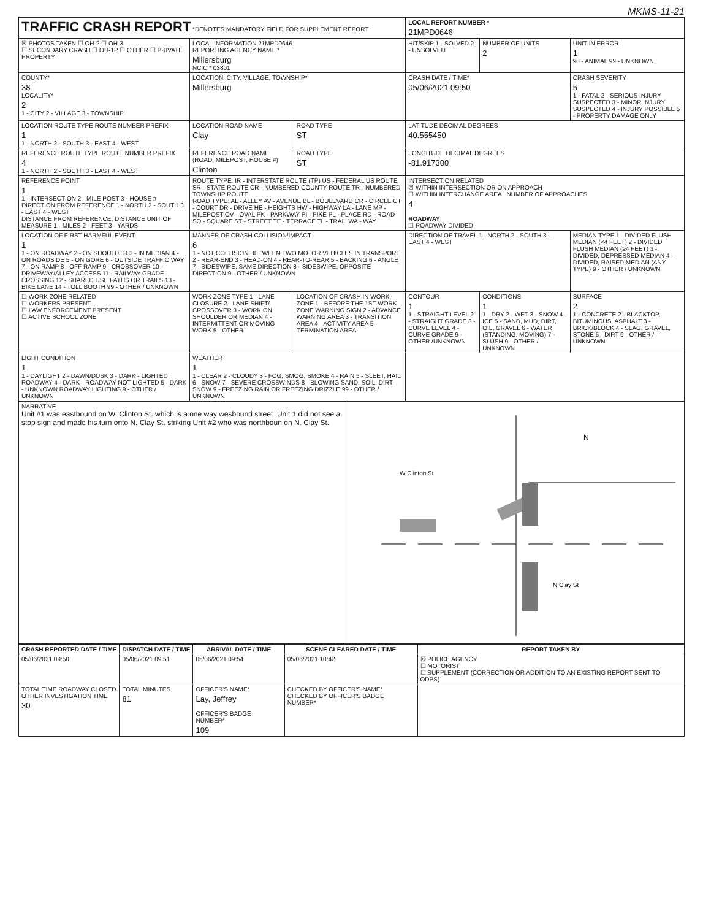MKMS-11-21
| TRAFFIC CRASH REPORT *DENOTES MANDATORY FIELD FOR SUPPLEMENT REPORT | | | LOCAL REPORT NUMBER * 21MPD0646 | | |
| ☒ PHOTOS TAKEN ☐ OH-2 ☐ OH-3 ☐ SECONDARY CRASH ☐ OH-1P ☐ OTHER ☐ PRIVATE PROPERTY | LOCAL INFORMATION 21MPD0646 REPORTING AGENCY NAME * Millersburg NCIC * 03801 | | HIT/SKIP 1 - SOLVED 2 - UNSOLVED | NUMBER OF UNITS 2 | UNIT IN ERROR 1 98 - ANIMAL 99 - UNKNOWN |
| COUNTY* 38 LOCALITY* 2 1 - CITY 2 - VILLAGE 3 - TOWNSHIP | LOCATION: CITY, VILLAGE, TOWNSHIP* Millersburg | | CRASH DATE / TIME* 05/06/2021 09:50 | | CRASH SEVERITY 5 1 - FATAL 2 - SERIOUS INJURY SUSPECTED 3 - MINOR INJURY SUSPECTED 4 - INJURY POSSIBLE 5 - PROPERTY DAMAGE ONLY |
| LOCATION ROUTE TYPE ROUTE NUMBER PREFIX 1 1 - NORTH 2 - SOUTH 3 - EAST 4 - WEST | LOCATION ROAD NAME Clay | ROAD TYPE ST | LATITUDE DECIMAL DEGREES 40.555450 | | |
| REFERENCE ROUTE TYPE ROUTE NUMBER PREFIX 4 1 - NORTH 2 - SOUTH 3 - EAST 4 - WEST | REFERENCE ROAD NAME (ROAD, MILEPOST, HOUSE #) Clinton | ROAD TYPE ST | LONGITUDE DECIMAL DEGREES -81.917300 | | |
| REFERENCE POINT 1 1 - INTERSECTION 2 - MILE POST 3 - HOUSE # DIRECTION FROM REFERENCE 1 - NORTH 2 - SOUTH 3 - EAST 4 - WEST DISTANCE FROM REFERENCE; DISTANCE UNIT OF MEASURE 1 - MILES 2 - FEET 3 - YARDS | ROUTE TYPE: IR - INTERSTATE ROUTE (TP) US - FEDERAL US ROUTE SR - STATE ROUTE CR - NUMBERED COUNTY ROUTE TR - NUMBERED TOWNSHIP ROUTE ROAD TYPE: AL - ALLEY AV - AVENUE BL - BOULEVARD CR - CIRCLE CT - COURT DR - DRIVE HE - HEIGHTS HW - HIGHWAY LA - LANE MP - MILEPOST OV - OVAL PK - PARKWAY PI - PIKE PL - PLACE RD - ROAD SQ - SQUARE ST - STREET TE - TERRACE TL - TRAIL WA - WAY | | INTERSECTION RELATED ☒ WITHIN INTERSECTION OR ON APPROACH ☐ WITHIN INTERCHANGE AREA NUMBER OF APPROACHES 4 ROADWAY ☐ ROADWAY DIVIDED | | |
| LOCATION OF FIRST HARMFUL EVENT 1 1 - ON ROADWAY 2 - ON SHOULDER 3 - IN MEDIAN 4 - ON ROADSIDE 5 - ON GORE 6 - OUTSIDE TRAFFIC WAY 7 - ON RAMP 8 - OFF RAMP 9 - CROSSOVER 10 - DRIVEWAY/ALLEY ACCESS 11 - RAILWAY GRADE CROSSING 12 - SHARED USE PATHS OR TRAILS 13 - BIKE LANE 14 - TOLL BOOTH 99 - OTHER / UNKNOWN | MANNER OF CRASH COLLISION/IMPACT 6 1 - NOT COLLISION BETWEEN TWO MOTOR VEHICLES IN TRANSPORT 2 - REAR-END 3 - HEAD-ON 4 - REAR-TO-REAR 5 - BACKING 6 - ANGLE 7 - SIDESWIPE, SAME DIRECTION 8 - SIDESWIPE, OPPOSITE DIRECTION 9 - OTHER / UNKNOWN | | DIRECTION OF TRAVEL 1 - NORTH 2 - SOUTH 3 - EAST 4 - WEST | | MEDIAN TYPE 1 - DIVIDED FLUSH MEDIAN (<4 FEET) 2 - DIVIDED FLUSH MEDIAN (≥4 FEET) 3 - DIVIDED, DEPRESSED MEDIAN 4 - DIVIDED, RAISED MEDIAN (ANY TYPE) 9 - OTHER / UNKNOWN |
| ☐ WORK ZONE RELATED ☐ WORKERS PRESENT ☐ LAW ENFORCEMENT PRESENT ☐ ACTIVE SCHOOL ZONE | WORK ZONE TYPE 1 - LANE CLOSURE 2 - LANE SHIFT/ CROSSOVER 3 - WORK ON SHOULDER OR MEDIAN 4 - INTERMITTENT OR MOVING WORK 5 - OTHER | LOCATION OF CRASH IN WORK ZONE 1 - BEFORE THE 1ST WORK ZONE WARNING SIGN 2 - ADVANCE WARNING AREA 3 - TRANSITION AREA 4 - ACTIVITY AREA 5 - TERMINATION AREA | CONTOUR 1 1 - STRAIGHT LEVEL 2 - STRAIGHT GRADE 3 - CURVE LEVEL 4 - CURVE GRADE 9 - OTHER /UNKNOWN | CONDITIONS 1 1 - DRY 2 - WET 3 - SNOW 4 - ICE 5 - SAND, MUD, DIRT, OIL, GRAVEL 6 - WATER (STANDING, MOVING) 7 - SLUSH 9 - OTHER / UNKNOWN | SURFACE 2 1 - CONCRETE 2 - BLACKTOP, BITUMINOUS, ASPHALT 3 - BRICK/BLOCK 4 - SLAG, GRAVEL, STONE 5 - DIRT 9 - OTHER / UNKNOWN |
| LIGHT CONDITION 1 1 - DAYLIGHT 2 - DAWN/DUSK 3 - DARK - LIGHTED ROADWAY 4 - DARK - ROADWAY NOT LIGHTED 5 - DARK - UNKNOWN ROADWAY LIGHTING 9 - OTHER / UNKNOWN | WEATHER 1 1 - CLEAR 2 - CLOUDY 3 - FOG, SMOG, SMOKE 4 - RAIN 5 - SLEET, HAIL 6 - SNOW 7 - SEVERE CROSSWINDS 8 - BLOWING SAND, SOIL, DIRT, SNOW 9 - FREEZING RAIN OR FREEZING DRIZZLE 99 - OTHER / UNKNOWN | | | | |
| NARRATIVE Unit #1 was eastbound on W. Clinton St. which is a one way wesbound street. Unit 1 did not see a stop sign and made his turn onto N. Clay St. striking Unit #2 who was northboun on N. Clay St. | W Clinton St N Clay St N |
| CRASH REPORTED DATE / TIME | DISPATCH DATE / TIME | ARRIVAL DATE / TIME | SCENE CLEARED DATE / TIME | REPORT TAKEN BY |
| --- | --- | --- | --- | --- |
| 05/06/2021 09:50 | 05/06/2021 09:51 | 05/06/2021 09:54 | 05/06/2021 10:42 | ☒ POLICE AGENCY ☐ MOTORIST ☐ SUPPLEMENT (CORRECTION OR ADDITION TO AN EXISTING REPORT SENT TO ODPS) |
| TOTAL TIME ROADWAY CLOSED OTHER INVESTIGATION TIME 30 | TOTAL MINUTES 81 | OFFICER'S NAME* Lay, Jeffrey OFFICER'S BADGE NUMBER* 109 | CHECKED BY OFFICER'S NAME* CHECKED BY OFFICER'S BADGE NUMBER* | |